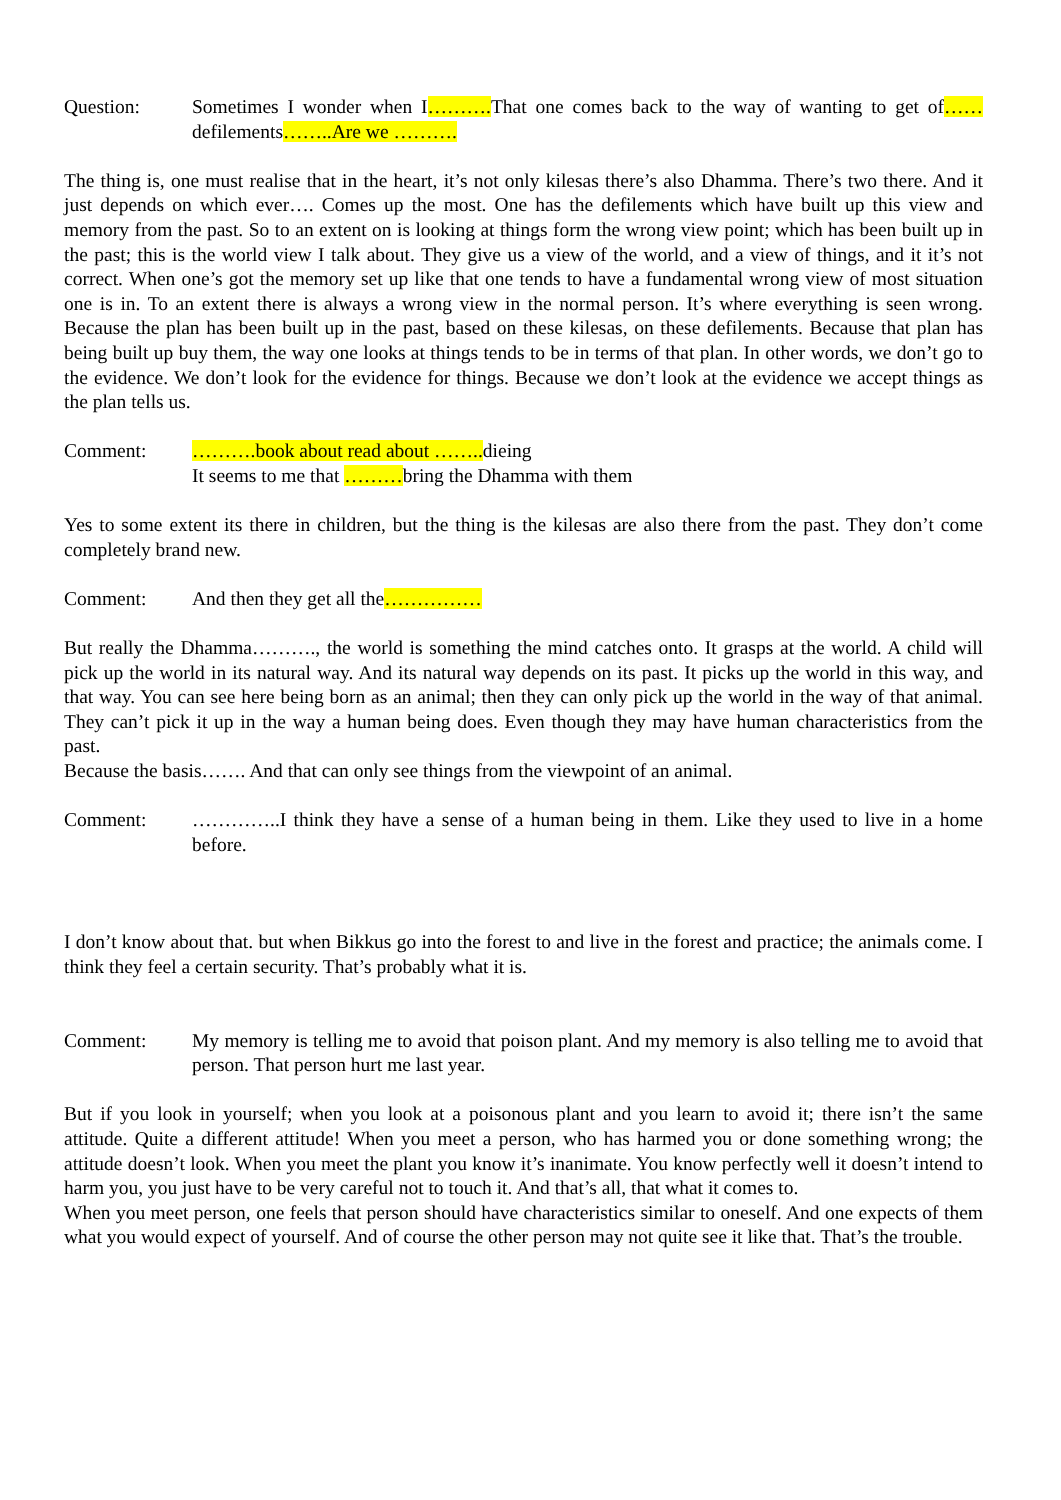Question: Sometimes I wonder when I………. That one comes back to the way of wanting to get of……defilements……..Are we ……….
The thing is, one must realise that in the heart, it’s not only kilesas there’s also Dhamma. There’s two there. And it just depends on which ever…. Comes up the most. One has the defilements which have built up this view and memory from the past. So to an extent on is looking at things form the wrong view point; which has been built up in the past; this is the world view I talk about. They give us a view of the world, and a view of things, and it it’s not correct. When one’s got the memory set up like that one tends to have a fundamental wrong view of most situation one is in. To an extent there is always a wrong view in the normal person. It’s where everything is seen wrong. Because the plan has been built up in the past, based on these kilesas, on these defilements. Because that plan has being built up buy them, the way one looks at things tends to be in terms of that plan. In other words, we don’t go to the evidence. We don’t look for the evidence for things. Because we don’t look at the evidence we accept things as the plan tells us.
Comment: ……….book about read about …….. dieing
It seems to me that ………bring the Dhamma with them
Yes to some extent its there in children, but the thing is the kilesas are also there from the past. They don’t come completely brand new.
Comment: And then they get all the……………
But really the Dhamma………., the world is something the mind catches onto. It grasps at the world. A child will pick up the world in its natural way. And its natural way depends on its past. It picks up the world in this way, and that way. You can see here being born as an animal; then they can only pick up the world in the way of that animal. They can’t pick it up in the way a human being does. Even though they may have human characteristics from the past.
Because the basis……. And that can only see things from the viewpoint of an animal.
Comment: …………..I think they have a sense of a human being in them. Like they used to live in a home before.
I don’t know about that. but when Bikkus go into the forest to and live in the forest and practice; the animals come. I think they feel a certain security. That’s probably what it is.
Comment: My memory is telling me to avoid that poison plant. And my memory is also telling me to avoid that person. That person hurt me last year.
But if you look in yourself; when you look at a poisonous plant and you learn to avoid it; there isn’t the same attitude. Quite a different attitude! When you meet a person, who has harmed you or done something wrong; the attitude doesn’t look. When you meet the plant you know it’s inanimate. You know perfectly well it doesn’t intend to harm you, you just have to be very careful not to touch it. And that’s all, that what it comes to.
When you meet person, one feels that person should have characteristics similar to oneself. And one expects of them what you would expect of yourself. And of course the other person may not quite see it like that. That’s the trouble.